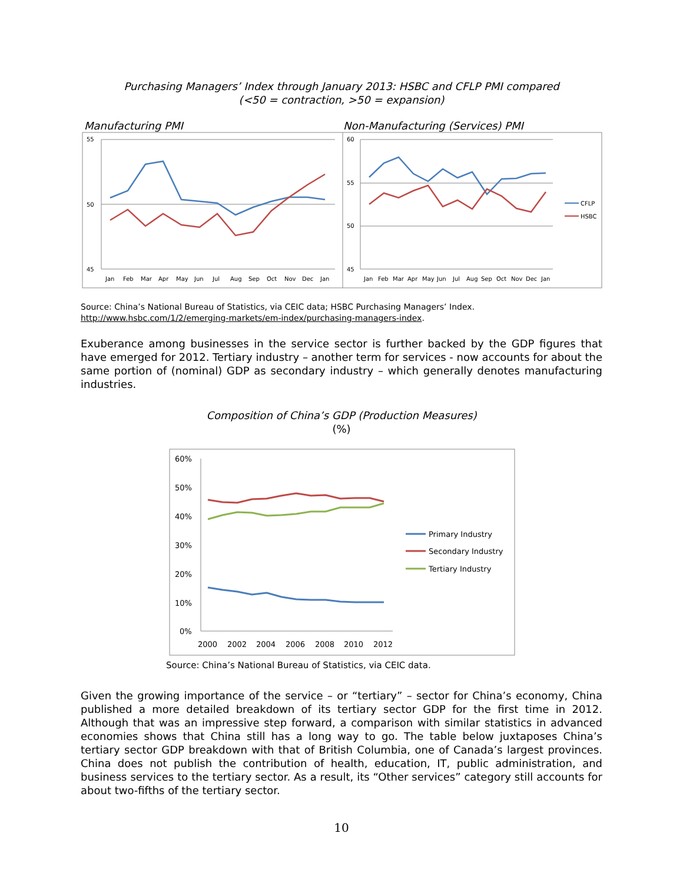Purchasing Managers’ Index through January 2013: HSBC and CFLP PMI compared
(<50 = contraction, >50 = expansion)
Manufacturing PMI Non-Manufacturing (Services) PMI
55
50
45
Jan
Feb
Mar
Apr
May
Jun
Jul
Aug
Sep
Oct
Nov
Dec
Jan
60
55
50
45
Jan
Feb
Mar
Apr
May
Jun
Jul
Aug
Sep
Oct
Nov
Dec
Jan
CFLP
HSBC
Source: China’s National Bureau of Statistics, via CEIC data; HSBC Purchasing Managers’ Index.
http://www.hsbc.com/1/2/emerging-markets/em-index/purchasing-managers-index.
Exuberance among businesses in the service sector is further backed by the GDP figures that have emerged for 2012. Tertiary industry – another term for services - now accounts for about the same portion of (nominal) GDP as secondary industry – which generally denotes manufacturing industries.
Composition of China’s GDP (Production Measures)
(%)
60%
50%
40%
30%
20%
10%
0%
2000
2002
2004
2006
2008
2010
2012
Primary Industry
Secondary Industry
Tertiary Industry
Source: China’s National Bureau of Statistics, via CEIC data.
Given the growing importance of the service – or “tertiary” – sector for China’s economy, China published a more detailed breakdown of its tertiary sector GDP for the first time in 2012. Although that was an impressive step forward, a comparison with similar statistics in advanced economies shows that China still has a long way to go. The table below juxtaposes China’s tertiary sector GDP breakdown with that of British Columbia, one of Canada’s largest provinces. China does not publish the contribution of health, education, IT, public administration, and business services to the tertiary sector. As a result, its “Other services” category still accounts for about two-fifths of the tertiary sector.
10